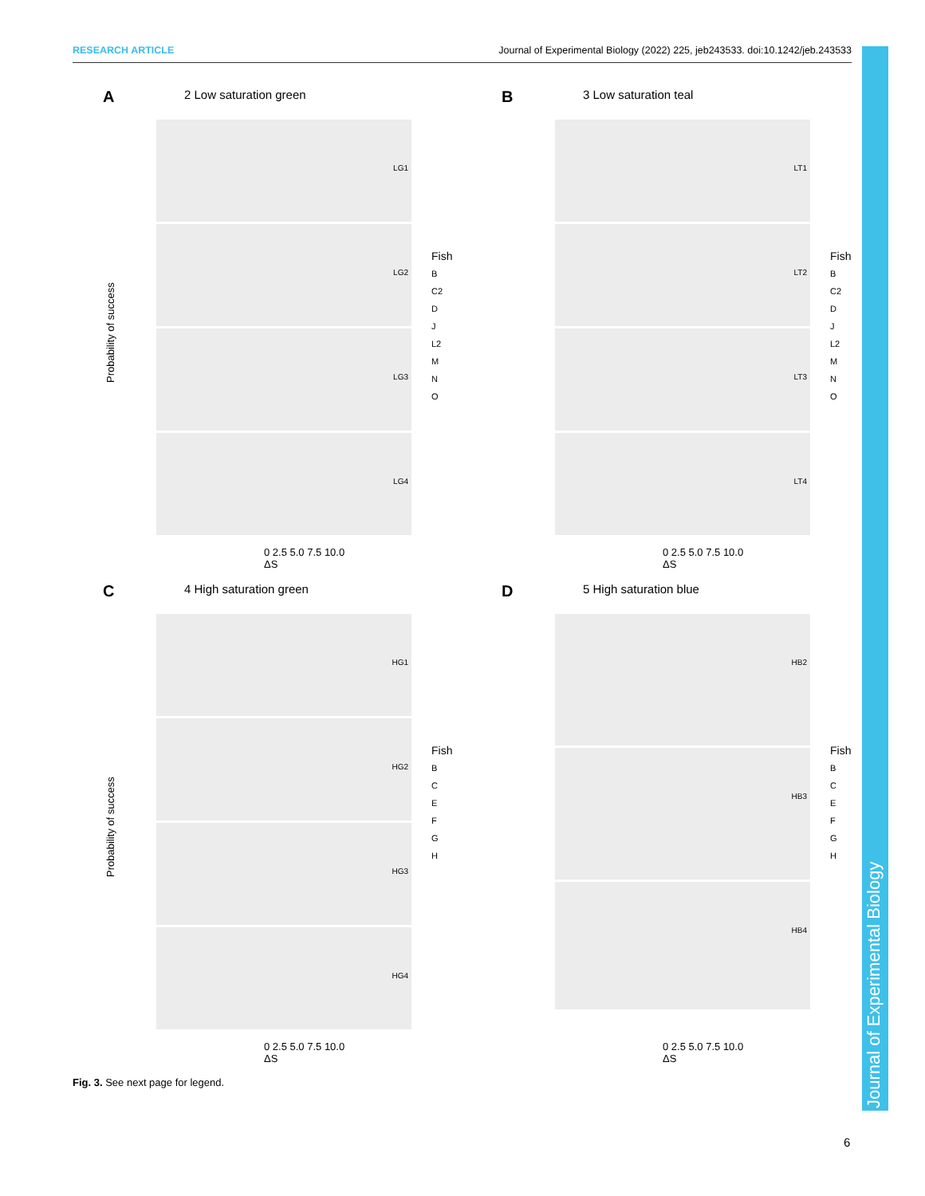RESEARCH ARTICLE Journal of Experimental Biology (2022) 225, jeb243533. doi:10.1242/jeb.243533
Journal of Experimental Biology
A
2 Low saturation green
Probability of success
LG1
LG2
LG3
LG4
Fish
B
C2
D
J
L2
M
N
O
0 2.5 5.0 7.5 10.0
ΔS
B
3 Low saturation teal
LT1
LT2
LT3
LT4
Fish
B
C2
D
J
L2
M
N
O
0 2.5 5.0 7.5 10.0
ΔS
C
4 High saturation green
Probability of success
HG1
HG2
HG3
HG4
Fish
B
C
E
F
G
H
0 2.5 5.0 7.5 10.0
ΔS
D
5 High saturation blue
HB2
HB3
HB4
Fish
B
C
E
F
G
H
0 2.5 5.0 7.5 10.0
ΔS
Fig. 3. See next page for legend.
6